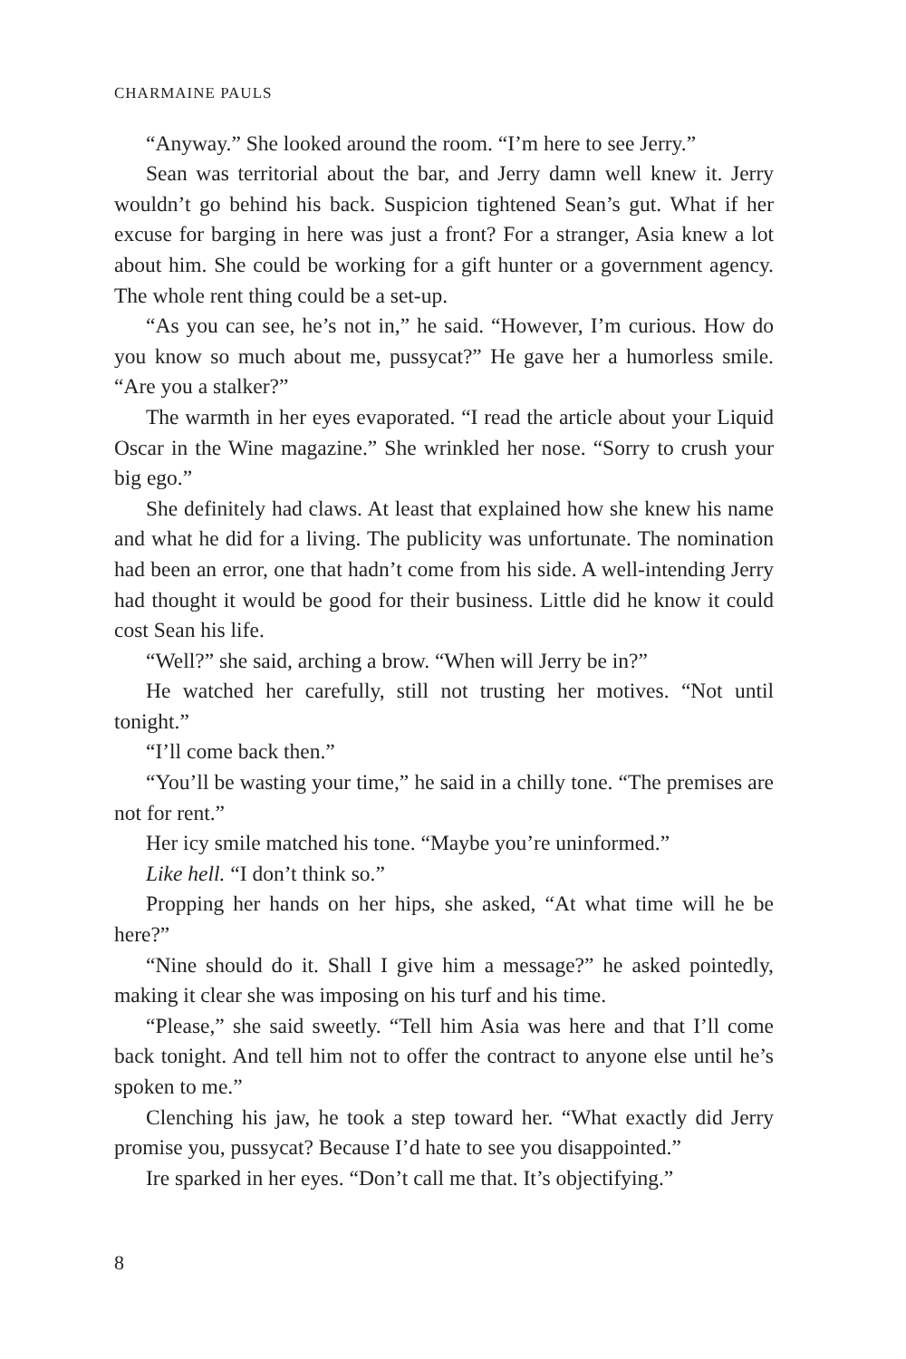CHARMAINE PAULS
“Anyway.” She looked around the room. “I’m here to see Jerry.”
Sean was territorial about the bar, and Jerry damn well knew it. Jerry wouldn’t go behind his back. Suspicion tightened Sean’s gut. What if her excuse for barging in here was just a front? For a stranger, Asia knew a lot about him. She could be working for a gift hunter or a government agency. The whole rent thing could be a set-up.
“As you can see, he’s not in,” he said. “However, I’m curious. How do you know so much about me, pussycat?” He gave her a humorless smile. “Are you a stalker?”
The warmth in her eyes evaporated. “I read the article about your Liquid Oscar in the Wine magazine.” She wrinkled her nose. “Sorry to crush your big ego.”
She definitely had claws. At least that explained how she knew his name and what he did for a living. The publicity was unfortunate. The nomination had been an error, one that hadn’t come from his side. A well-intending Jerry had thought it would be good for their business. Little did he know it could cost Sean his life.
“Well?” she said, arching a brow. “When will Jerry be in?”
He watched her carefully, still not trusting her motives. “Not until tonight.”
“I’ll come back then.”
“You’ll be wasting your time,” he said in a chilly tone. “The premises are not for rent.”
Her icy smile matched his tone. “Maybe you’re uninformed.”
Like hell. “I don’t think so.”
Propping her hands on her hips, she asked, “At what time will he be here?”
“Nine should do it. Shall I give him a message?” he asked pointedly, making it clear she was imposing on his turf and his time.
“Please,” she said sweetly. “Tell him Asia was here and that I’ll come back tonight. And tell him not to offer the contract to anyone else until he’s spoken to me.”
Clenching his jaw, he took a step toward her. “What exactly did Jerry promise you, pussycat? Because I’d hate to see you disappointed.”
Ire sparked in her eyes. “Don’t call me that. It’s objectifying.”
8